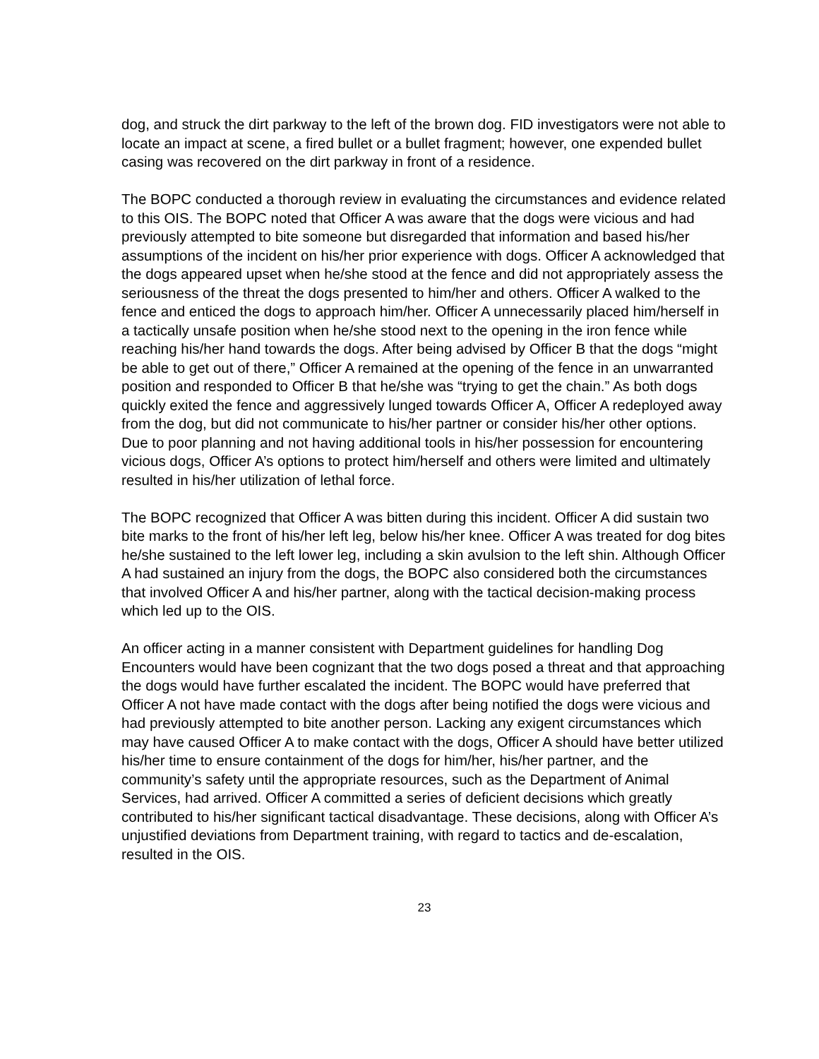dog, and struck the dirt parkway to the left of the brown dog. FID investigators were not able to locate an impact at scene, a fired bullet or a bullet fragment; however, one expended bullet casing was recovered on the dirt parkway in front of a residence.
The BOPC conducted a thorough review in evaluating the circumstances and evidence related to this OIS. The BOPC noted that Officer A was aware that the dogs were vicious and had previously attempted to bite someone but disregarded that information and based his/her assumptions of the incident on his/her prior experience with dogs. Officer A acknowledged that the dogs appeared upset when he/she stood at the fence and did not appropriately assess the seriousness of the threat the dogs presented to him/her and others. Officer A walked to the fence and enticed the dogs to approach him/her. Officer A unnecessarily placed him/herself in a tactically unsafe position when he/she stood next to the opening in the iron fence while reaching his/her hand towards the dogs. After being advised by Officer B that the dogs “might be able to get out of there,” Officer A remained at the opening of the fence in an unwarranted position and responded to Officer B that he/she was “trying to get the chain.” As both dogs quickly exited the fence and aggressively lunged towards Officer A, Officer A redeployed away from the dog, but did not communicate to his/her partner or consider his/her other options. Due to poor planning and not having additional tools in his/her possession for encountering vicious dogs, Officer A’s options to protect him/herself and others were limited and ultimately resulted in his/her utilization of lethal force.
The BOPC recognized that Officer A was bitten during this incident. Officer A did sustain two bite marks to the front of his/her left leg, below his/her knee. Officer A was treated for dog bites he/she sustained to the left lower leg, including a skin avulsion to the left shin. Although Officer A had sustained an injury from the dogs, the BOPC also considered both the circumstances that involved Officer A and his/her partner, along with the tactical decision-making process which led up to the OIS.
An officer acting in a manner consistent with Department guidelines for handling Dog Encounters would have been cognizant that the two dogs posed a threat and that approaching the dogs would have further escalated the incident. The BOPC would have preferred that Officer A not have made contact with the dogs after being notified the dogs were vicious and had previously attempted to bite another person. Lacking any exigent circumstances which may have caused Officer A to make contact with the dogs, Officer A should have better utilized his/her time to ensure containment of the dogs for him/her, his/her partner, and the community’s safety until the appropriate resources, such as the Department of Animal Services, had arrived. Officer A committed a series of deficient decisions which greatly contributed to his/her significant tactical disadvantage. These decisions, along with Officer A’s unjustified deviations from Department training, with regard to tactics and de-escalation, resulted in the OIS.
23